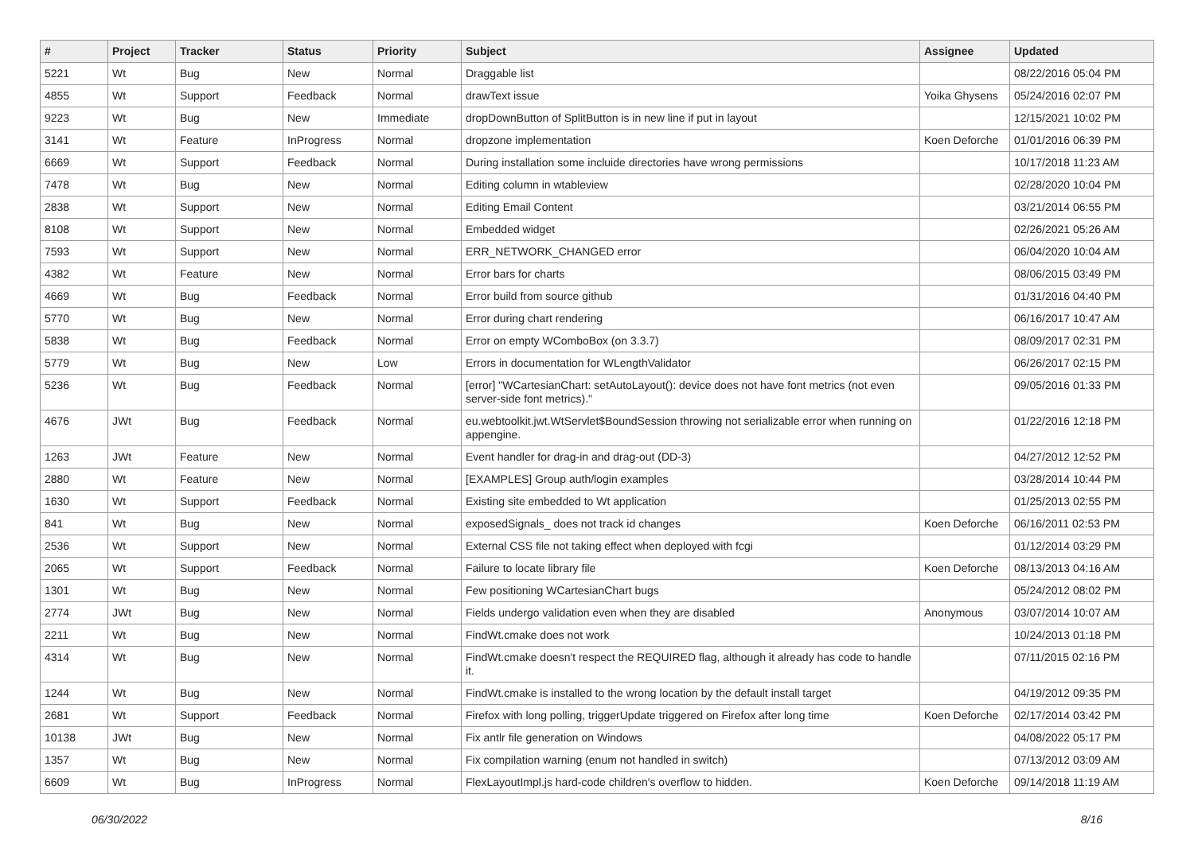| # | Project | Tracker | Status | Priority | Subject | Assignee | Updated |
| --- | --- | --- | --- | --- | --- | --- | --- |
| 5221 | Wt | Bug | New | Normal | Draggable list | | 08/22/2016 05:04 PM |
| 4855 | Wt | Support | Feedback | Normal | drawText issue | Yoika Ghysens | 05/24/2016 02:07 PM |
| 9223 | Wt | Bug | New | Immediate | dropDownButton of SplitButton is in new line if put in layout | | 12/15/2021 10:02 PM |
| 3141 | Wt | Feature | InProgress | Normal | dropzone implementation | Koen Deforche | 01/01/2016 06:39 PM |
| 6669 | Wt | Support | Feedback | Normal | During installation some incluide directories have wrong permissions | | 10/17/2018 11:23 AM |
| 7478 | Wt | Bug | New | Normal | Editing column in wtableview | | 02/28/2020 10:04 PM |
| 2838 | Wt | Support | New | Normal | Editing Email Content | | 03/21/2014 06:55 PM |
| 8108 | Wt | Support | New | Normal | Embedded widget | | 02/26/2021 05:26 AM |
| 7593 | Wt | Support | New | Normal | ERR_NETWORK_CHANGED error | | 06/04/2020 10:04 AM |
| 4382 | Wt | Feature | New | Normal | Error bars for charts | | 08/06/2015 03:49 PM |
| 4669 | Wt | Bug | Feedback | Normal | Error build from source github | | 01/31/2016 04:40 PM |
| 5770 | Wt | Bug | New | Normal | Error during chart rendering | | 06/16/2017 10:47 AM |
| 5838 | Wt | Bug | Feedback | Normal | Error on empty WComboBox (on 3.3.7) | | 08/09/2017 02:31 PM |
| 5779 | Wt | Bug | New | Low | Errors in documentation for WLengthValidator | | 06/26/2017 02:15 PM |
| 5236 | Wt | Bug | Feedback | Normal | [error] "WCartesianChart: setAutoLayout(): device does not have font metrics (not even server-side font metrics)." | | 09/05/2016 01:33 PM |
| 4676 | JWt | Bug | Feedback | Normal | eu.webtoolkit.jwt.WtServlet$BoundSession throwing not serializable error when running on appengine. | | 01/22/2016 12:18 PM |
| 1263 | JWt | Feature | New | Normal | Event handler for drag-in and drag-out (DD-3) | | 04/27/2012 12:52 PM |
| 2880 | Wt | Feature | New | Normal | [EXAMPLES] Group auth/login examples | | 03/28/2014 10:44 PM |
| 1630 | Wt | Support | Feedback | Normal | Existing site embedded to Wt application | | 01/25/2013 02:55 PM |
| 841 | Wt | Bug | New | Normal | exposedSignals_ does not track id changes | Koen Deforche | 06/16/2011 02:53 PM |
| 2536 | Wt | Support | New | Normal | External CSS file not taking effect when deployed with fcgi | | 01/12/2014 03:29 PM |
| 2065 | Wt | Support | Feedback | Normal | Failure to locate library file | Koen Deforche | 08/13/2013 04:16 AM |
| 1301 | Wt | Bug | New | Normal | Few positioning WCartesianChart bugs | | 05/24/2012 08:02 PM |
| 2774 | JWt | Bug | New | Normal | Fields undergo validation even when they are disabled | Anonymous | 03/07/2014 10:07 AM |
| 2211 | Wt | Bug | New | Normal | FindWt.cmake does not work | | 10/24/2013 01:18 PM |
| 4314 | Wt | Bug | New | Normal | FindWt.cmake doesn't respect the REQUIRED flag, although it already has code to handle it. | | 07/11/2015 02:16 PM |
| 1244 | Wt | Bug | New | Normal | FindWt.cmake is installed to the wrong location by the default install target | | 04/19/2012 09:35 PM |
| 2681 | Wt | Support | Feedback | Normal | Firefox with long polling, triggerUpdate triggered on Firefox after long time | Koen Deforche | 02/17/2014 03:42 PM |
| 10138 | JWt | Bug | New | Normal | Fix antlr file generation on Windows | | 04/08/2022 05:17 PM |
| 1357 | Wt | Bug | New | Normal | Fix compilation warning (enum not handled in switch) | | 07/13/2012 03:09 AM |
| 6609 | Wt | Bug | InProgress | Normal | FlexLayoutImpl.js hard-code children's overflow to hidden. | Koen Deforche | 09/14/2018 11:19 AM |
06/30/2022 8/16